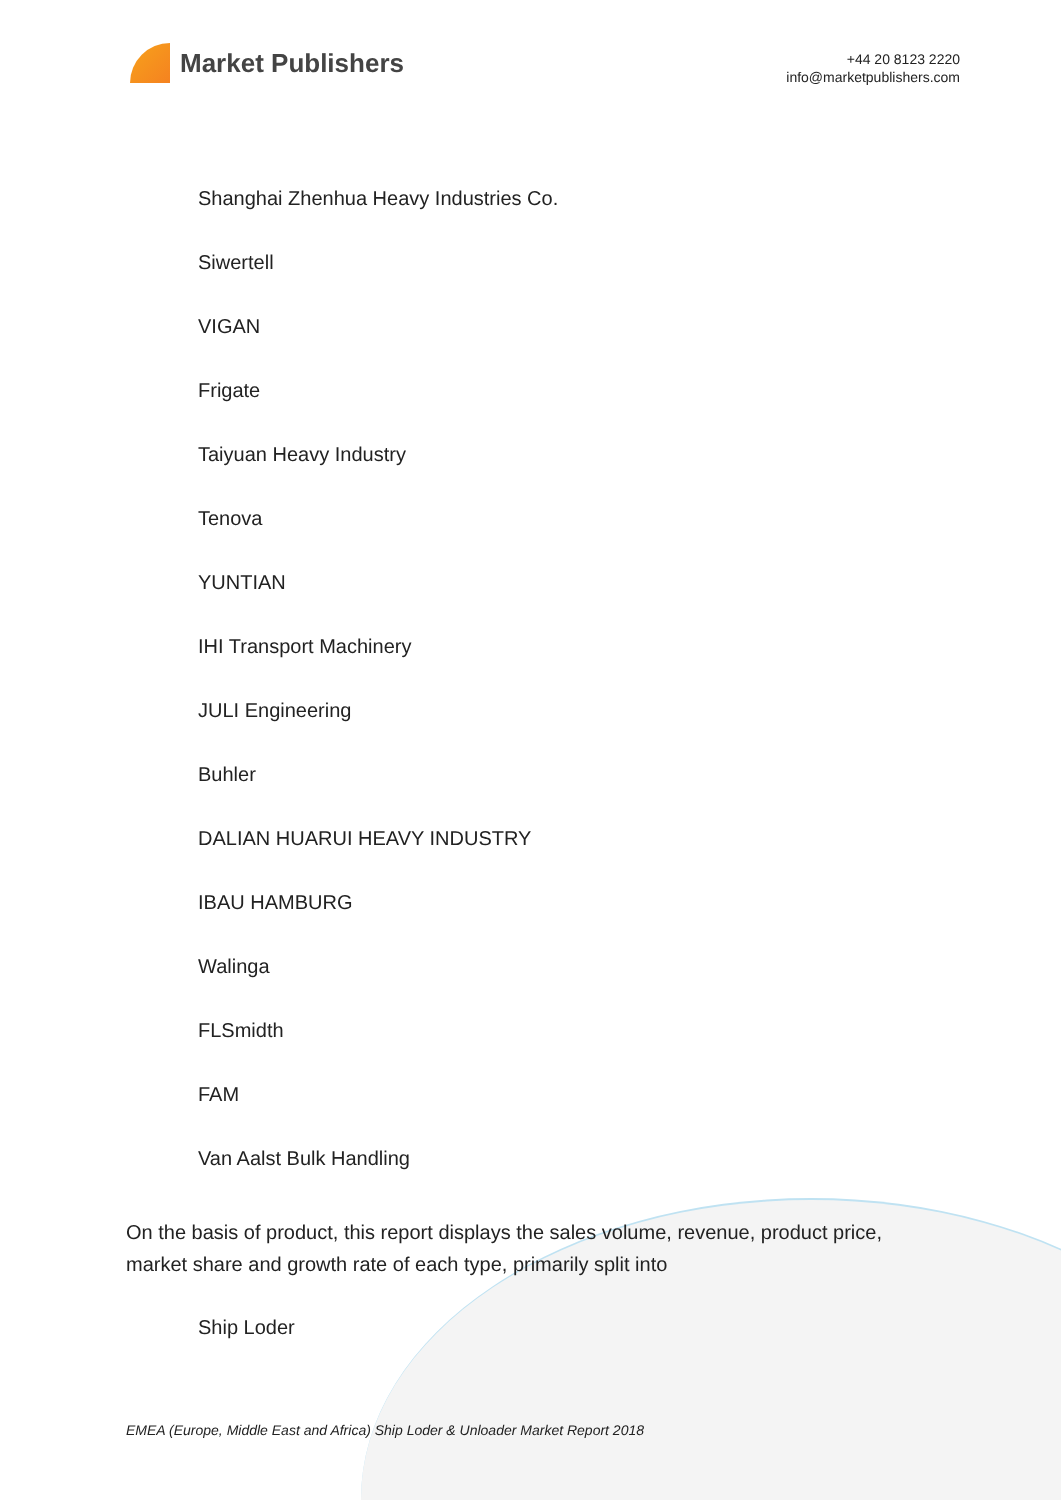Market Publishers
+44 20 8123 2220
info@marketpublishers.com
Shanghai Zhenhua Heavy Industries Co.
Siwertell
VIGAN
Frigate
Taiyuan Heavy Industry
Tenova
YUNTIAN
IHI Transport Machinery
JULI Engineering
Buhler
DALIAN HUARUI HEAVY INDUSTRY
IBAU HAMBURG
Walinga
FLSmidth
FAM
Van Aalst Bulk Handling
On the basis of product, this report displays the sales volume, revenue, product price, market share and growth rate of each type, primarily split into
Ship Loder
EMEA (Europe, Middle East and Africa) Ship Loder & Unloader Market Report 2018